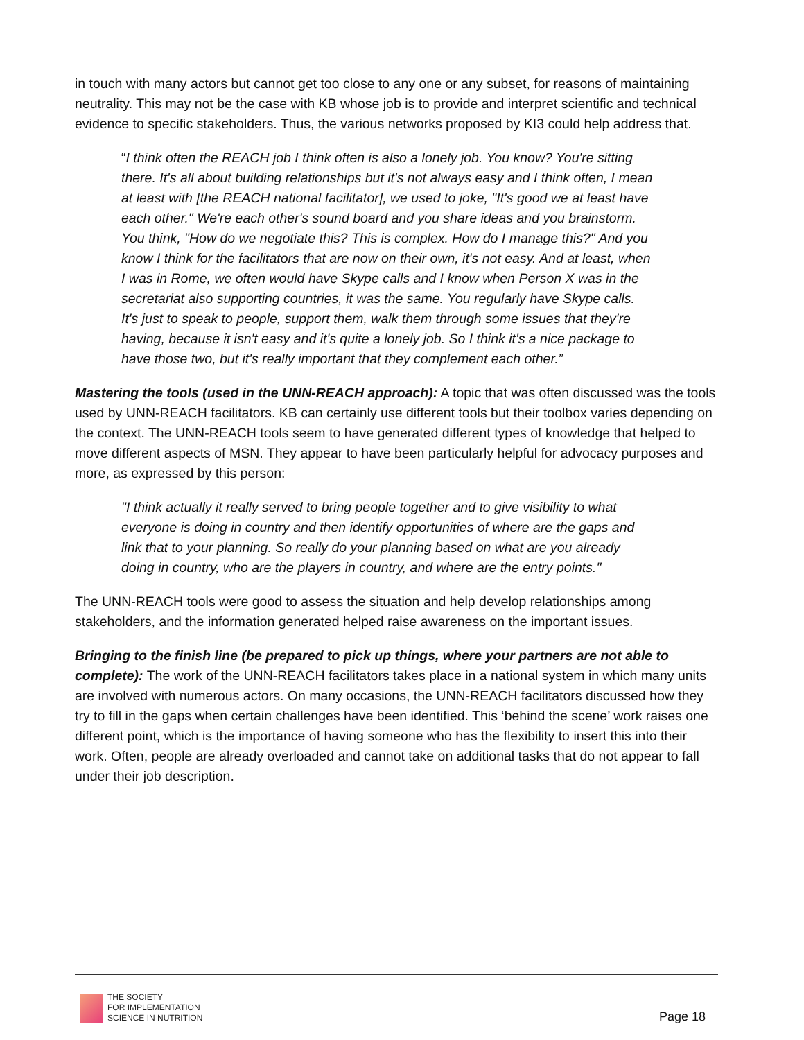in touch with many actors but cannot get too close to any one or any subset, for reasons of maintaining neutrality. This may not be the case with KB whose job is to provide and interpret scientific and technical evidence to specific stakeholders. Thus, the various networks proposed by KI3 could help address that.
“I think often the REACH job I think often is also a lonely job. You know? You're sitting there. It's all about building relationships but it's not always easy and I think often, I mean at least with [the REACH national facilitator], we used to joke, "It's good we at least have each other." We're each other's sound board and you share ideas and you brainstorm. You think, "How do we negotiate this? This is complex. How do I manage this?" And you know I think for the facilitators that are now on their own, it's not easy. And at least, when I was in Rome, we often would have Skype calls and I know when Person X was in the secretariat also supporting countries, it was the same. You regularly have Skype calls. It's just to speak to people, support them, walk them through some issues that they're having, because it isn't easy and it's quite a lonely job. So I think it's a nice package to have those two, but it's really important that they complement each other.”
Mastering the tools (used in the UNN-REACH approach): A topic that was often discussed was the tools used by UNN-REACH facilitators. KB can certainly use different tools but their toolbox varies depending on the context. The UNN-REACH tools seem to have generated different types of knowledge that helped to move different aspects of MSN. They appear to have been particularly helpful for advocacy purposes and more, as expressed by this person:
"I think actually it really served to bring people together and to give visibility to what everyone is doing in country and then identify opportunities of where are the gaps and link that to your planning. So really do your planning based on what are you already doing in country, who are the players in country, and where are the entry points."
The UNN-REACH tools were good to assess the situation and help develop relationships among stakeholders, and the information generated helped raise awareness on the important issues.
Bringing to the finish line (be prepared to pick up things, where your partners are not able to complete): The work of the UNN-REACH facilitators takes place in a national system in which many units are involved with numerous actors. On many occasions, the UNN-REACH facilitators discussed how they try to fill in the gaps when certain challenges have been identified. This ‘behind the scene’ work raises one different point, which is the importance of having someone who has the flexibility to insert this into their work. Often, people are already overloaded and cannot take on additional tasks that do not appear to fall under their job description.
THE SOCIETY
FOR IMPLEMENTATION
SCIENCE IN NUTRITION
Page 18